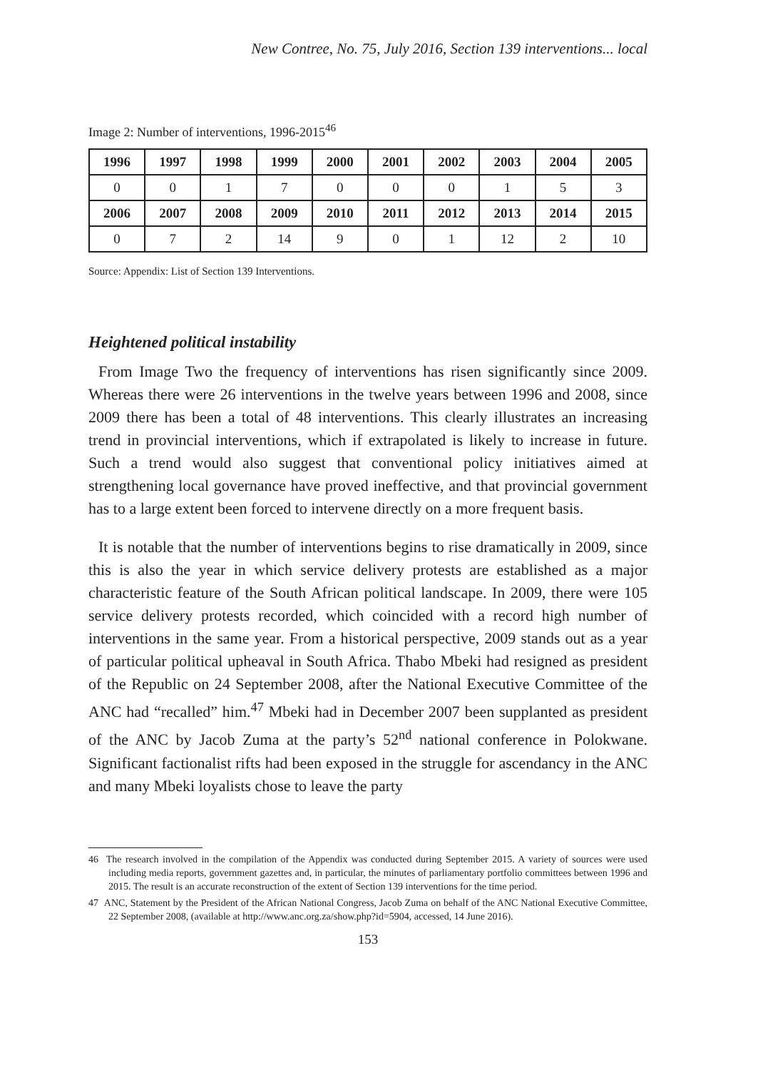New Contree, No. 75, July 2016, Section 139 interventions... local
Image 2: Number of interventions, 1996-2015<sup>46</sup>
| 1996 | 1997 | 1998 | 1999 | 2000 | 2001 | 2002 | 2003 | 2004 | 2005 |
| 0 | 0 | 1 | 7 | 0 | 0 | 0 | 1 | 5 | 3 |
| 2006 | 2007 | 2008 | 2009 | 2010 | 2011 | 2012 | 2013 | 2014 | 2015 |
| 0 | 7 | 2 | 14 | 9 | 0 | 1 | 12 | 2 | 10 |
Source: Appendix: List of Section 139 Interventions.
Heightened political instability
From Image Two the frequency of interventions has risen significantly since 2009. Whereas there were 26 interventions in the twelve years between 1996 and 2008, since 2009 there has been a total of 48 interventions. This clearly illustrates an increasing trend in provincial interventions, which if extrapolated is likely to increase in future. Such a trend would also suggest that conventional policy initiatives aimed at strengthening local governance have proved ineffective, and that provincial government has to a large extent been forced to intervene directly on a more frequent basis.
It is notable that the number of interventions begins to rise dramatically in 2009, since this is also the year in which service delivery protests are established as a major characteristic feature of the South African political landscape. In 2009, there were 105 service delivery protests recorded, which coincided with a record high number of interventions in the same year. From a historical perspective, 2009 stands out as a year of particular political upheaval in South Africa. Thabo Mbeki had resigned as president of the Republic on 24 September 2008, after the National Executive Committee of the ANC had “recalled” him.<sup>47</sup> Mbeki had in December 2007 been supplanted as president of the ANC by Jacob Zuma at the party’s 52<sup>nd</sup> national conference in Polokwane. Significant factionalist rifts had been exposed in the struggle for ascendancy in the ANC and many Mbeki loyalists chose to leave the party
46 The research involved in the compilation of the Appendix was conducted during September 2015. A variety of sources were used including media reports, government gazettes and, in particular, the minutes of parliamentary portfolio committees between 1996 and 2015. The result is an accurate reconstruction of the extent of Section 139 interventions for the time period.
47 ANC, Statement by the President of the African National Congress, Jacob Zuma on behalf of the ANC National Executive Committee, 22 September 2008, (available at http://www.anc.org.za/show.php?id=5904, accessed, 14 June 2016).
153